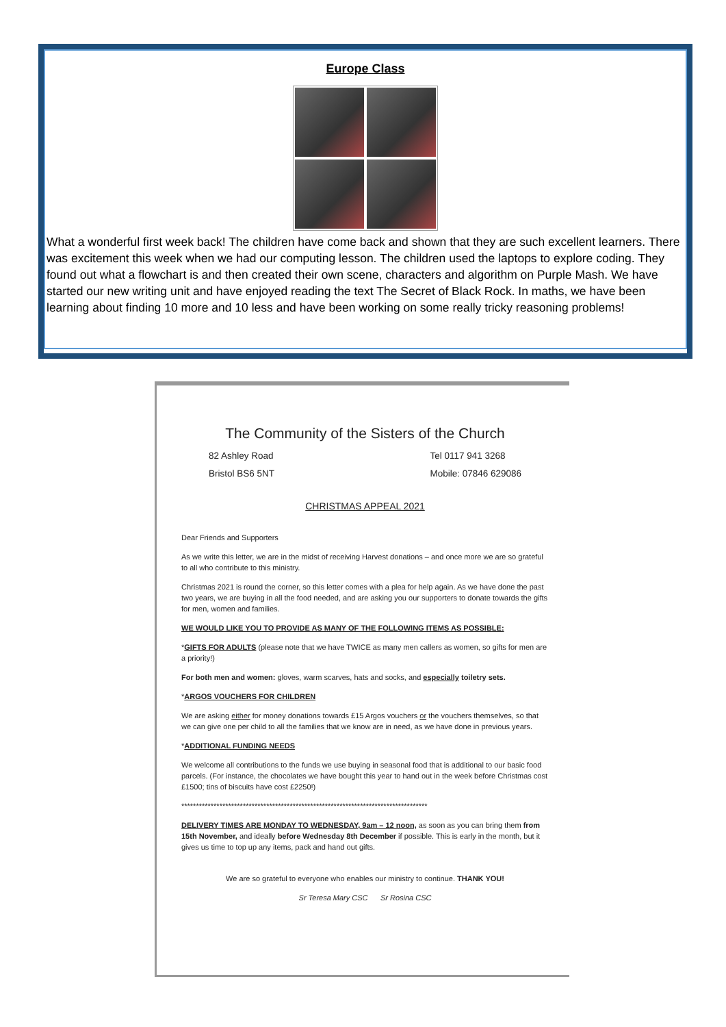Europe Class
What a wonderful first week back! The children have come back and shown that they are such excellent learners. There was excitement this week when we had our computing lesson. The children used the laptops to explore coding. They found out what a flowchart is and then created their own scene, characters and algorithm on Purple Mash. We have started our new writing unit and have enjoyed reading the text The Secret of Black Rock. In maths, we have been learning about finding 10 more and 10 less and have been working on some really tricky reasoning problems!
The Community of the Sisters of the Church
82 Ashley Road
Bristol BS6 5NT
Tel 0117 941 3268
Mobile: 07846 629086
CHRISTMAS APPEAL 2021
Dear Friends and Supporters
As we write this letter, we are in the midst of receiving Harvest donations – and once more we are so grateful to all who contribute to this ministry.
Christmas 2021 is round the corner, so this letter comes with a plea for help again. As we have done the past two years, we are buying in all the food needed, and are asking you our supporters to donate towards the gifts for men, women and families.
WE WOULD LIKE YOU TO PROVIDE AS MANY OF THE FOLLOWING ITEMS AS POSSIBLE:
*GIFTS FOR ADULTS (please note that we have TWICE as many men callers as women, so gifts for men are a priority!)
For both men and women: gloves, warm scarves, hats and socks, and especially toiletry sets.
*ARGOS VOUCHERS FOR CHILDREN
We are asking either for money donations towards £15 Argos vouchers or the vouchers themselves, so that we can give one per child to all the families that we know are in need, as we have done in previous years.
*ADDITIONAL FUNDING NEEDS
We welcome all contributions to the funds we use buying in seasonal food that is additional to our basic food parcels. (For instance, the chocolates we have bought this year to hand out in the week before Christmas cost £1500; tins of biscuits have cost £2250!)
************************************************************************************
DELIVERY TIMES ARE MONDAY TO WEDNESDAY, 9am – 12 noon, as soon as you can bring them from 15th November, and ideally before Wednesday 8th December if possible. This is early in the month, but it gives us time to top up any items, pack and hand out gifts.
We are so grateful to everyone who enables our ministry to continue. THANK YOU!
Sr Teresa Mary CSC Sr Rosina CSC